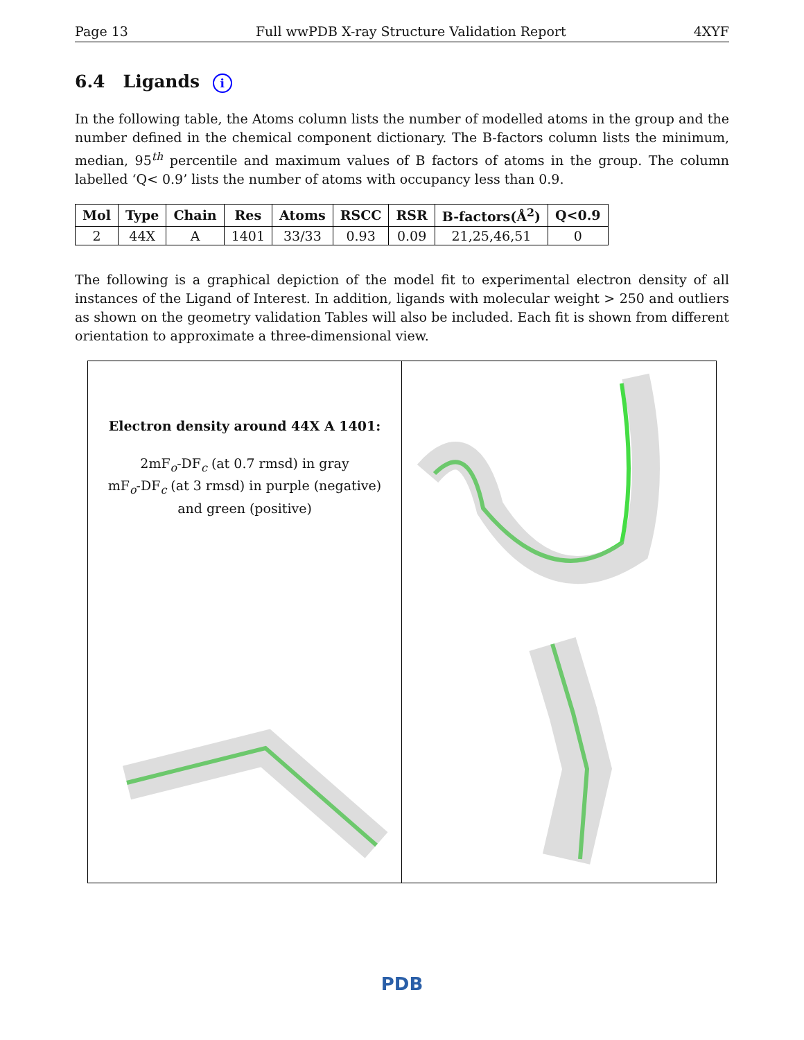Page 13 Full wwPDB X-ray Structure Validation Report 4XYF
6.4 Ligands i
In the following table, the Atoms column lists the number of modelled atoms in the group and the number defined in the chemical component dictionary. The B-factors column lists the minimum, median, 95<sup>th</sup> percentile and maximum values of B factors of atoms in the group. The column labelled ‘Q< 0.9’ lists the number of atoms with occupancy less than 0.9.
| Mol | Type | Chain | Res | Atoms | RSCC | RSR | B-factors(Å<sup>2</sup>) | Q<0.9 |
| --- | --- | --- | --- | --- | --- | --- | --- | --- |
| 2 | 44X | A | 1401 | 33/33 | 0.93 | 0.09 | 21,25,46,51 | 0 |
The following is a graphical depiction of the model fit to experimental electron density of all instances of the Ligand of Interest. In addition, ligands with molecular weight > 250 and outliers as shown on the geometry validation Tables will also be included. Each fit is shown from different orientation to approximate a three-dimensional view.
Electron density around 44X A 1401:
2mF<sub>o</sub>-DF<sub>c</sub> (at 0.7 rmsd) in gray
mF<sub>o</sub>-DF<sub>c</sub> (at 3 rmsd) in purple (negative)
and green (positive)
PDB